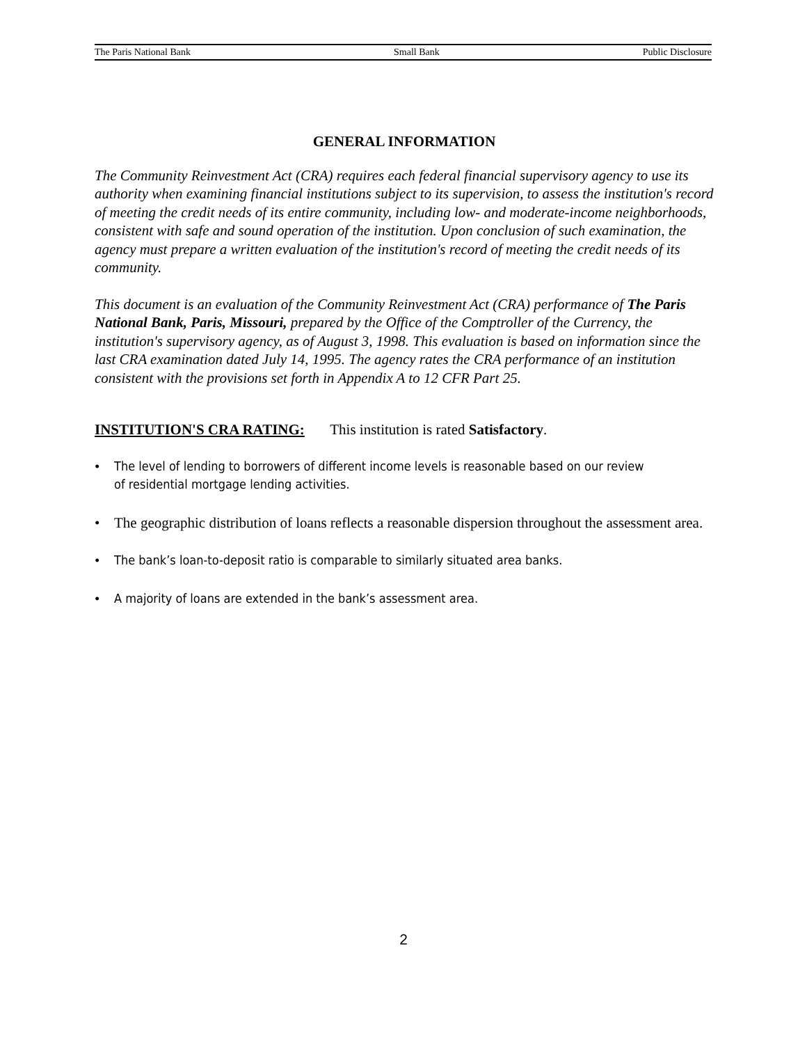The Paris National Bank Small Bank Public Disclosure
GENERAL INFORMATION
The Community Reinvestment Act (CRA) requires each federal financial supervisory agency to use its authority when examining financial institutions subject to its supervision, to assess the institution's record of meeting the credit needs of its entire community, including low- and moderate-income neighborhoods, consistent with safe and sound operation of the institution. Upon conclusion of such examination, the agency must prepare a written evaluation of the institution's record of meeting the credit needs of its community.
This document is an evaluation of the Community Reinvestment Act (CRA) performance of The Paris National Bank, Paris, Missouri, prepared by the Office of the Comptroller of the Currency, the institution's supervisory agency, as of August 3, 1998. This evaluation is based on information since the last CRA examination dated July 14, 1995. The agency rates the CRA performance of an institution consistent with the provisions set forth in Appendix A to 12 CFR Part 25.
INSTITUTION'S CRA RATING: This institution is rated Satisfactory.
• The level of lending to borrowers of different income levels is reasonable based on our review of residential mortgage lending activities.
• The geographic distribution of loans reflects a reasonable dispersion throughout the assessment area.
• The bank’s loan-to-deposit ratio is comparable to similarly situated area banks.
• A majority of loans are extended in the bank’s assessment area.
2